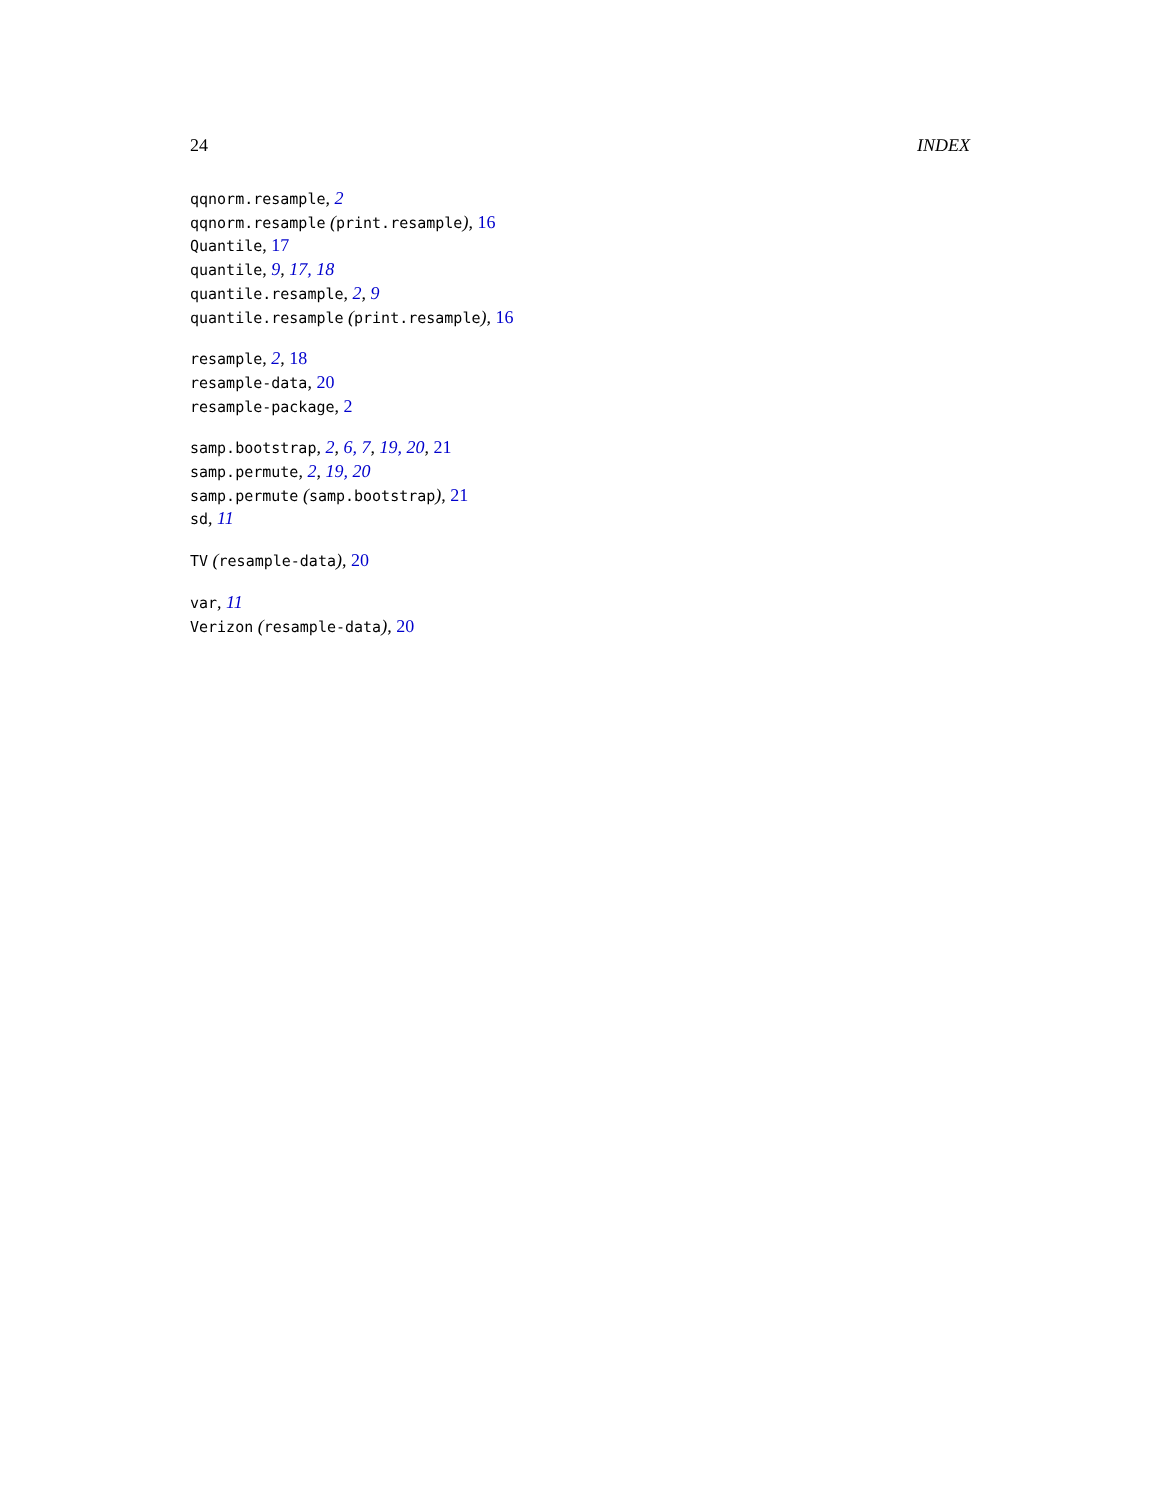24 INDEX
qqnorm.resample, 2
qqnorm.resample (print.resample), 16
Quantile, 17
quantile, 9, 17, 18
quantile.resample, 2, 9
quantile.resample (print.resample), 16
resample, 2, 18
resample-data, 20
resample-package, 2
samp.bootstrap, 2, 6, 7, 19, 20, 21
samp.permute, 2, 19, 20
samp.permute (samp.bootstrap), 21
sd, 11
TV (resample-data), 20
var, 11
Verizon (resample-data), 20